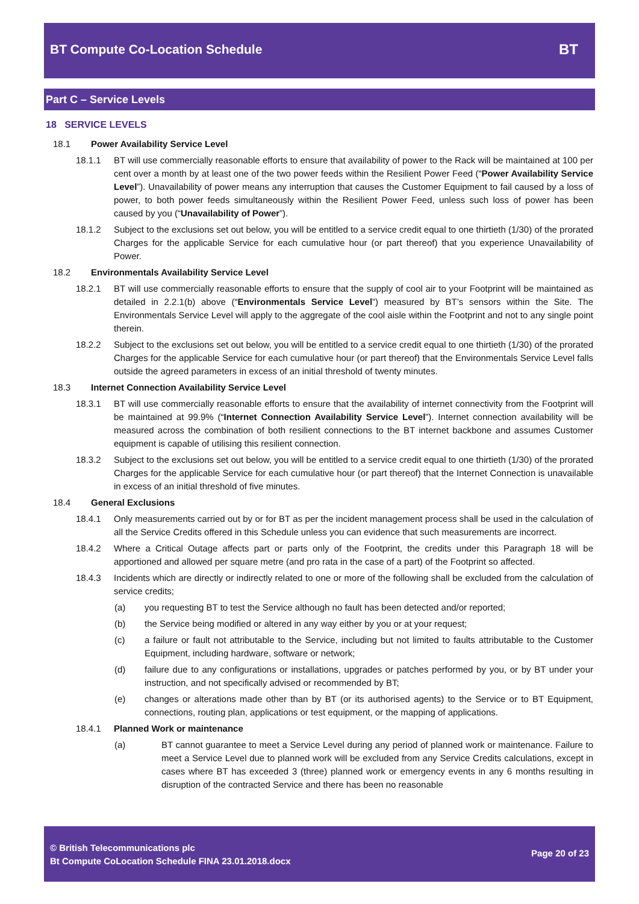BT Compute Co-Location Schedule
BT
Part C – Service Levels
18 SERVICE LEVELS
18.1 Power Availability Service Level
18.1.1 BT will use commercially reasonable efforts to ensure that availability of power to the Rack will be maintained at 100 per cent over a month by at least one of the two power feeds within the Resilient Power Feed (“Power Availability Service Level”). Unavailability of power means any interruption that causes the Customer Equipment to fail caused by a loss of power, to both power feeds simultaneously within the Resilient Power Feed, unless such loss of power has been caused by you (“Unavailability of Power”).
18.1.2 Subject to the exclusions set out below, you will be entitled to a service credit equal to one thirtieth (1/30) of the prorated Charges for the applicable Service for each cumulative hour (or part thereof) that you experience Unavailability of Power.
18.2 Environmentals Availability Service Level
18.2.1 BT will use commercially reasonable efforts to ensure that the supply of cool air to your Footprint will be maintained as detailed in 2.2.1(b) above (“Environmentals Service Level”) measured by BT’s sensors within the Site. The Environmentals Service Level will apply to the aggregate of the cool aisle within the Footprint and not to any single point therein.
18.2.2 Subject to the exclusions set out below, you will be entitled to a service credit equal to one thirtieth (1/30) of the prorated Charges for the applicable Service for each cumulative hour (or part thereof) that the Environmentals Service Level falls outside the agreed parameters in excess of an initial threshold of twenty minutes.
18.3 Internet Connection Availability Service Level
18.3.1 BT will use commercially reasonable efforts to ensure that the availability of internet connectivity from the Footprint will be maintained at 99.9% (“Internet Connection Availability Service Level”). Internet connection availability will be measured across the combination of both resilient connections to the BT internet backbone and assumes Customer equipment is capable of utilising this resilient connection.
18.3.2 Subject to the exclusions set out below, you will be entitled to a service credit equal to one thirtieth (1/30) of the prorated Charges for the applicable Service for each cumulative hour (or part thereof) that the Internet Connection is unavailable in excess of an initial threshold of five minutes.
18.4 General Exclusions
18.4.1 Only measurements carried out by or for BT as per the incident management process shall be used in the calculation of all the Service Credits offered in this Schedule unless you can evidence that such measurements are incorrect.
18.4.2 Where a Critical Outage affects part or parts only of the Footprint, the credits under this Paragraph 18 will be apportioned and allowed per square metre (and pro rata in the case of a part) of the Footprint so affected.
18.4.3 Incidents which are directly or indirectly related to one or more of the following shall be excluded from the calculation of service credits;
(a) you requesting BT to test the Service although no fault has been detected and/or reported;
(b) the Service being modified or altered in any way either by you or at your request;
(c) a failure or fault not attributable to the Service, including but not limited to faults attributable to the Customer Equipment, including hardware, software or network;
(d) failure due to any configurations or installations, upgrades or patches performed by you, or by BT under your instruction, and not specifically advised or recommended by BT;
(e) changes or alterations made other than by BT (or its authorised agents) to the Service or to BT Equipment, connections, routing plan, applications or test equipment, or the mapping of applications.
18.4.1 Planned Work or maintenance
(a) BT cannot guarantee to meet a Service Level during any period of planned work or maintenance. Failure to meet a Service Level due to planned work will be excluded from any Service Credits calculations, except in cases where BT has exceeded 3 (three) planned work or emergency events in any 6 months resulting in disruption of the contracted Service and there has been no reasonable
© British Telecommunications plc
Bt Compute CoLocation Schedule FINA 23.01.2018.docx
Page 20 of 23